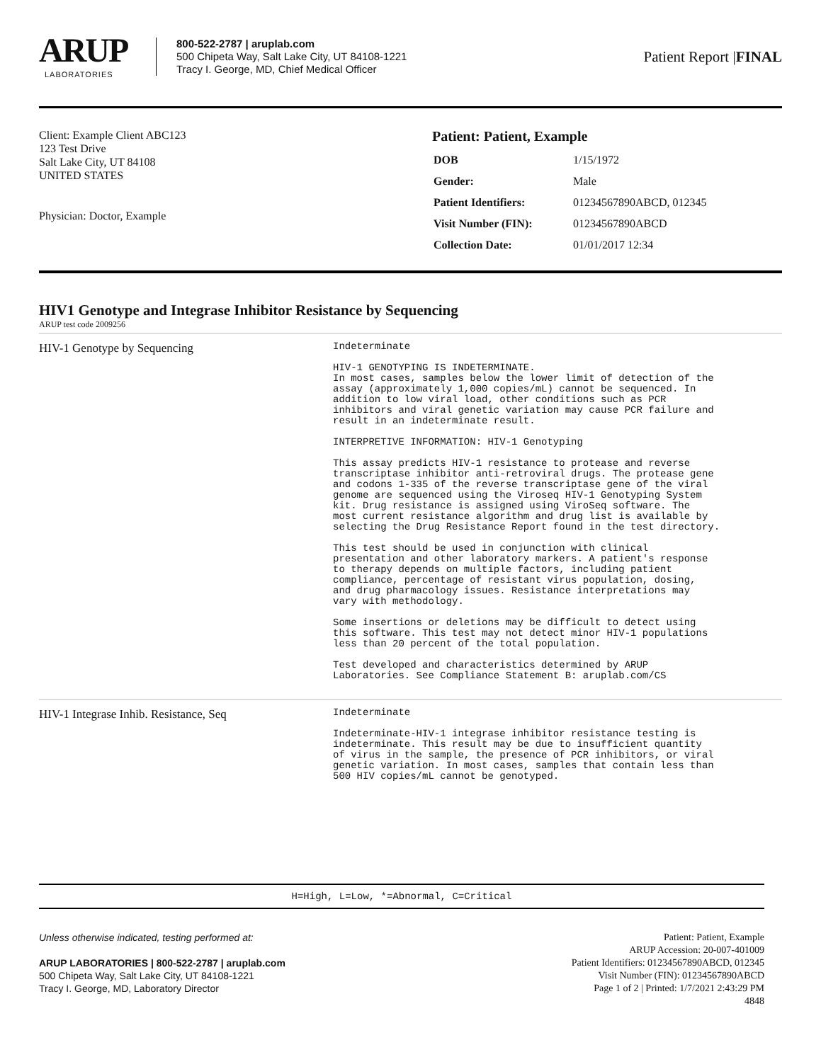ARUP
LABORATORIES
800-522-2787 | aruplab.com
500 Chipeta Way, Salt Lake City, UT 84108-1221
Tracy I. George, MD, Chief Medical Officer
Patient Report |FINAL
Client: Example Client ABC123
123 Test Drive
Salt Lake City, UT 84108
UNITED STATES
Physician: Doctor, Example
Patient: Patient, Example
| DOB | 1/15/1972 |
| Gender: | Male |
| Patient Identifiers: | 01234567890ABCD, 012345 |
| Visit Number (FIN): | 01234567890ABCD |
| Collection Date: | 01/01/2017 12:34 |
HIV1 Genotype and Integrase Inhibitor Resistance by Sequencing
ARUP test code 2009256
| HIV-1 Genotype by Sequencing | Indeterminate HIV-1 GENOTYPING IS INDETERMINATE. In most cases, samples below the lower limit of detection of the assay (approximately 1,000 copies/mL) cannot be sequenced. In addition to low viral load, other conditions such as PCR inhibitors and viral genetic variation may cause PCR failure and result in an indeterminate result. INTERPRETIVE INFORMATION: HIV-1 Genotyping This assay predicts HIV-1 resistance to protease and reverse transcriptase inhibitor anti-retroviral drugs. The protease gene and codons 1-335 of the reverse transcriptase gene of the viral genome are sequenced using the Viroseq HIV-1 Genotyping System kit. Drug resistance is assigned using ViroSeq software. The most current resistance algorithm and drug list is available by selecting the Drug Resistance Report found in the test directory. This test should be used in conjunction with clinical presentation and other laboratory markers. A patient's response to therapy depends on multiple factors, including patient compliance, percentage of resistant virus population, dosing, and drug pharmacology issues. Resistance interpretations may vary with methodology. Some insertions or deletions may be difficult to detect using this software. This test may not detect minor HIV-1 populations less than 20 percent of the total population. Test developed and characteristics determined by ARUP Laboratories. See Compliance Statement B: aruplab.com/CS |
| HIV-1 Integrase Inhib. Resistance, Seq | Indeterminate Indeterminate-HIV-1 integrase inhibitor resistance testing is indeterminate. This result may be due to insufficient quantity of virus in the sample, the presence of PCR inhibitors, or viral genetic variation. In most cases, samples that contain less than 500 HIV copies/mL cannot be genotyped. |
H=High, L=Low, *=Abnormal, C=Critical
Unless otherwise indicated, testing performed at:
ARUP LABORATORIES | 800-522-2787 | aruplab.com
500 Chipeta Way, Salt Lake City, UT 84108-1221
Tracy I. George, MD, Laboratory Director
Patient: Patient, Example
ARUP Accession: 20-007-401009
Patient Identifiers: 01234567890ABCD, 012345
Visit Number (FIN): 01234567890ABCD
Page 1 of 2 | Printed: 1/7/2021 2:43:29 PM
4848